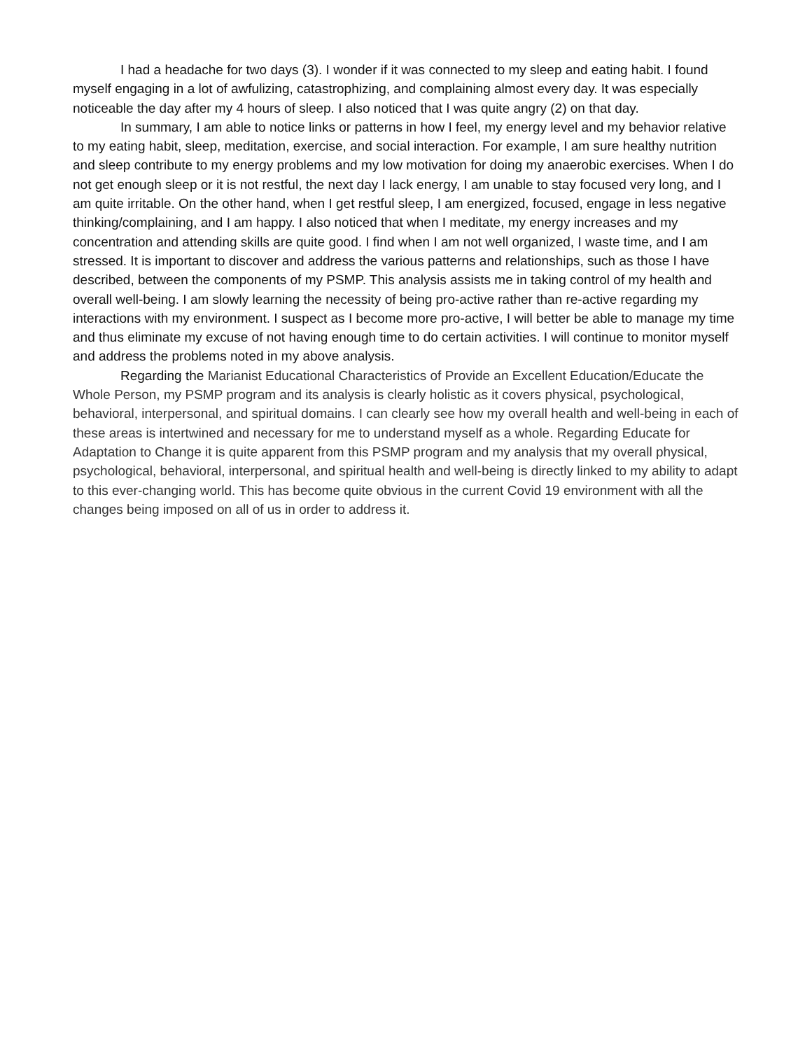I had a headache for two days (3). I wonder if it was connected to my sleep and eating habit. I found myself engaging in a lot of awfulizing, catastrophizing, and complaining almost every day. It was especially noticeable the day after my 4 hours of sleep. I also noticed that I was quite angry (2) on that day.
In summary, I am able to notice links or patterns in how I feel, my energy level and my behavior relative to my eating habit, sleep, meditation, exercise, and social interaction. For example, I am sure healthy nutrition and sleep contribute to my energy problems and my low motivation for doing my anaerobic exercises. When I do not get enough sleep or it is not restful, the next day I lack energy, I am unable to stay focused very long, and I am quite irritable. On the other hand, when I get restful sleep, I am energized, focused, engage in less negative thinking/complaining, and I am happy. I also noticed that when I meditate, my energy increases and my concentration and attending skills are quite good. I find when I am not well organized, I waste time, and I am stressed. It is important to discover and address the various patterns and relationships, such as those I have described, between the components of my PSMP. This analysis assists me in taking control of my health and overall well-being. I am slowly learning the necessity of being pro-active rather than re-active regarding my interactions with my environment. I suspect as I become more pro-active, I will better be able to manage my time and thus eliminate my excuse of not having enough time to do certain activities. I will continue to monitor myself and address the problems noted in my above analysis.
Regarding the Marianist Educational Characteristics of Provide an Excellent Education/Educate the Whole Person, my PSMP program and its analysis is clearly holistic as it covers physical, psychological, behavioral, interpersonal, and spiritual domains. I can clearly see how my overall health and well-being in each of these areas is intertwined and necessary for me to understand myself as a whole. Regarding Educate for Adaptation to Change it is quite apparent from this PSMP program and my analysis that my overall physical, psychological, behavioral, interpersonal, and spiritual health and well-being is directly linked to my ability to adapt to this ever-changing world. This has become quite obvious in the current Covid 19 environment with all the changes being imposed on all of us in order to address it.